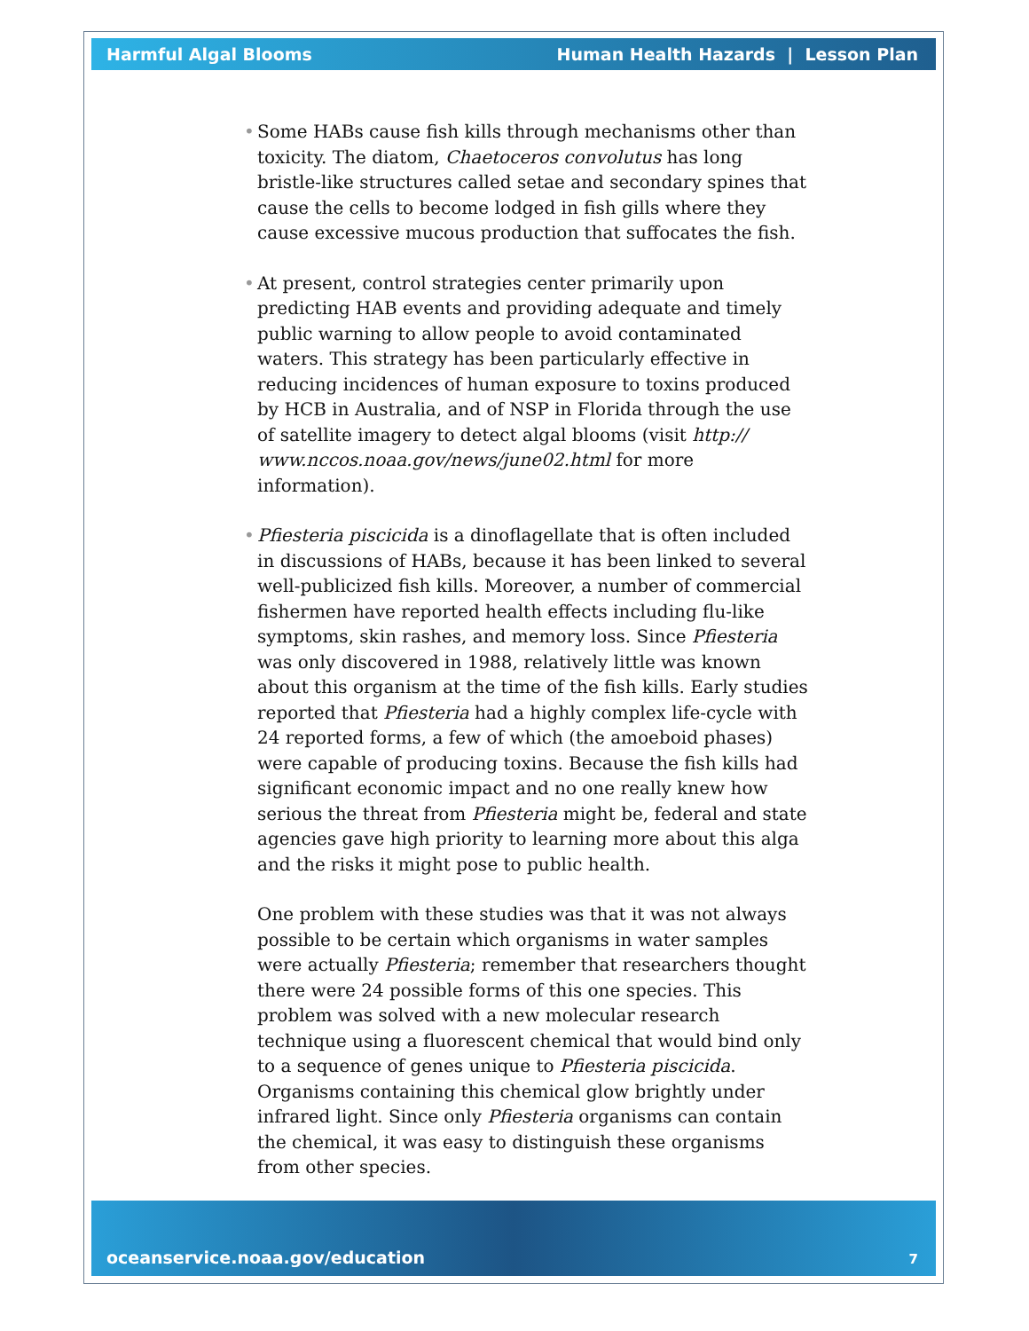Harmful Algal Blooms Human Health Hazards | Lesson Plan
• Some HABs cause fish kills through mechanisms other than toxicity. The diatom, Chaetoceros convolutus has long bristle-like structures called setae and secondary spines that cause the cells to become lodged in fish gills where they cause excessive mucous production that suffocates the fish.
• At present, control strategies center primarily upon predicting HAB events and providing adequate and timely public warning to allow people to avoid contaminated waters. This strategy has been particularly effective in reducing incidences of human exposure to toxins produced by HCB in Australia, and of NSP in Florida through the use of satellite imagery to detect algal blooms (visit http:// www.nccos.noaa.gov/news/june02.html for more information).
• Pfiesteria piscicida is a dinoflagellate that is often included in discussions of HABs, because it has been linked to several well-publicized fish kills. Moreover, a number of commercial fishermen have reported health effects including flu-like symptoms, skin rashes, and memory loss. Since Pfiesteria was only discovered in 1988, relatively little was known about this organism at the time of the fish kills. Early studies reported that Pfiesteria had a highly complex life-cycle with 24 reported forms, a few of which (the amoeboid phases) were capable of producing toxins. Because the fish kills had significant economic impact and no one really knew how serious the threat from Pfiesteria might be, federal and state agencies gave high priority to learning more about this alga and the risks it might pose to public health.
One problem with these studies was that it was not always possible to be certain which organisms in water samples were actually Pfiesteria; remember that researchers thought there were 24 possible forms of this one species. This problem was solved with a new molecular research technique using a fluorescent chemical that would bind only to a sequence of genes unique to Pfiesteria piscicida. Organisms containing this chemical glow brightly under infrared light. Since only Pfiesteria organisms can contain the chemical, it was easy to distinguish these organisms from other species.
oceanservice.noaa.gov/education 7